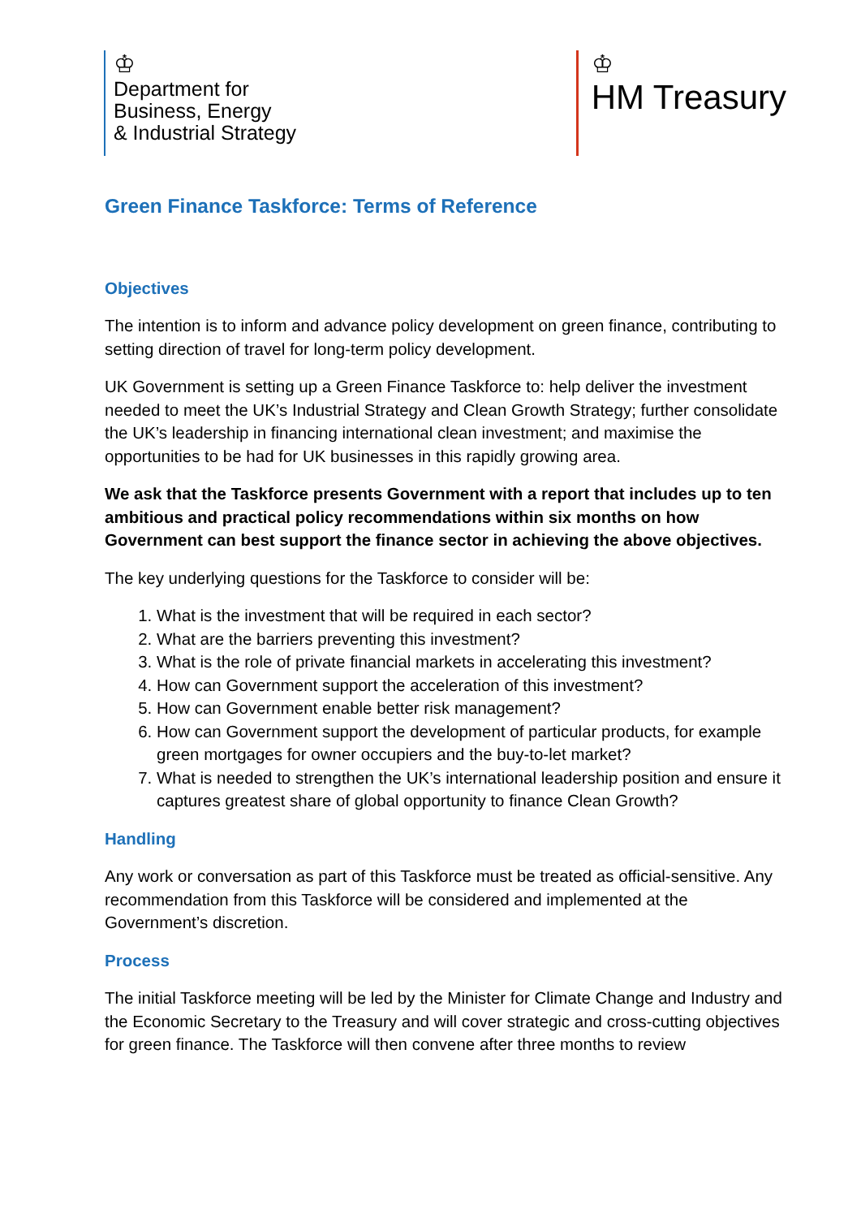♔
Department for
Business, Energy
& Industrial Strategy
♔
HM Treasury
Green Finance Taskforce: Terms of Reference
Objectives
The intention is to inform and advance policy development on green finance, contributing to setting direction of travel for long-term policy development.
UK Government is setting up a Green Finance Taskforce to: help deliver the investment needed to meet the UK’s Industrial Strategy and Clean Growth Strategy; further consolidate the UK’s leadership in financing international clean investment; and maximise the opportunities to be had for UK businesses in this rapidly growing area.
We ask that the Taskforce presents Government with a report that includes up to ten ambitious and practical policy recommendations within six months on how Government can best support the finance sector in achieving the above objectives.
The key underlying questions for the Taskforce to consider will be:
1. What is the investment that will be required in each sector?
2. What are the barriers preventing this investment?
3. What is the role of private financial markets in accelerating this investment?
4. How can Government support the acceleration of this investment?
5. How can Government enable better risk management?
6. How can Government support the development of particular products, for example green mortgages for owner occupiers and the buy-to-let market?
7. What is needed to strengthen the UK’s international leadership position and ensure it captures greatest share of global opportunity to finance Clean Growth?
Handling
Any work or conversation as part of this Taskforce must be treated as official-sensitive. Any recommendation from this Taskforce will be considered and implemented at the Government’s discretion.
Process
The initial Taskforce meeting will be led by the Minister for Climate Change and Industry and the Economic Secretary to the Treasury and will cover strategic and cross-cutting objectives for green finance. The Taskforce will then convene after three months to review